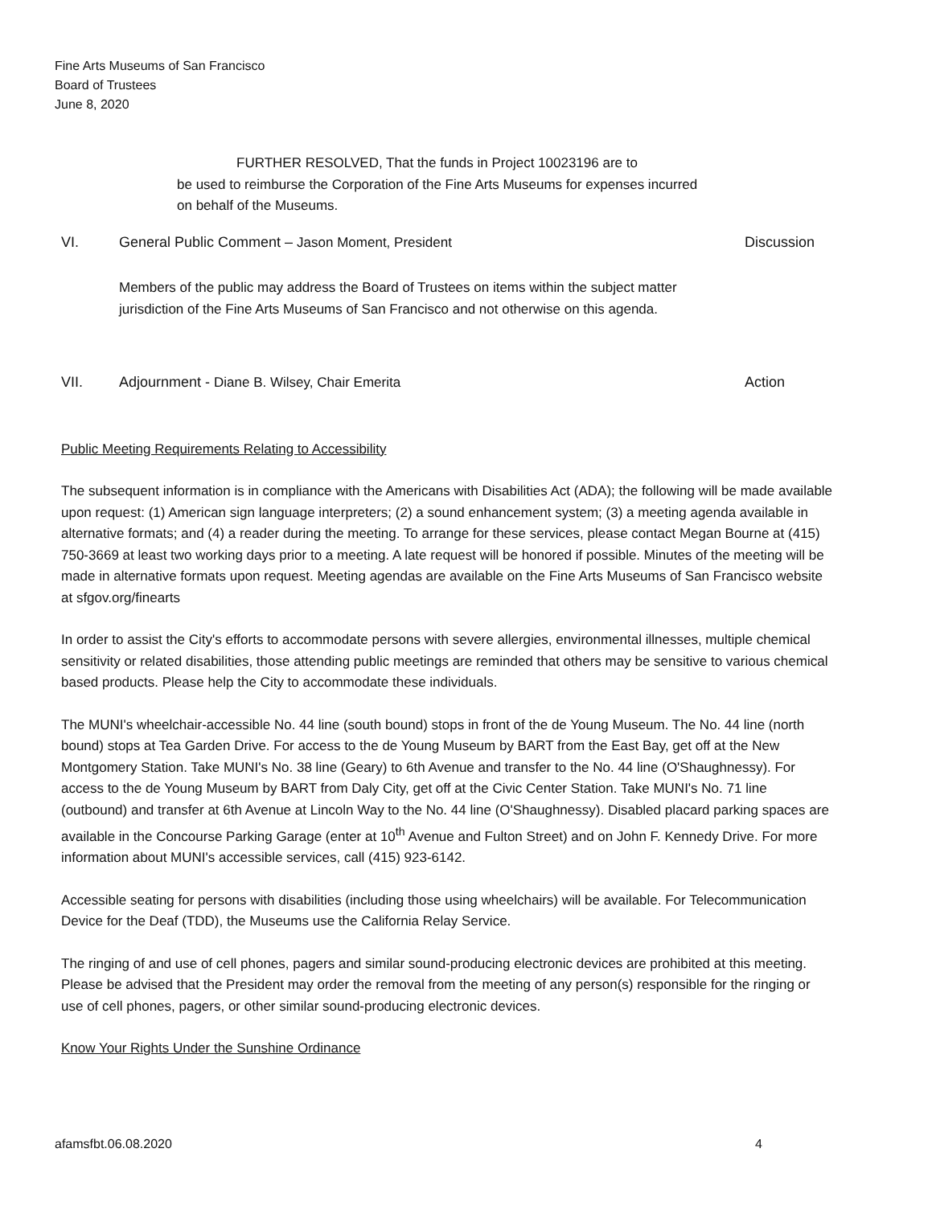Fine Arts Museums of San Francisco
Board of Trustees
June 8, 2020
FURTHER RESOLVED, That the funds in Project 10023196 are to
be used to reimburse the Corporation of the Fine Arts Museums for expenses incurred on behalf of the Museums.
VI. General Public Comment – Jason Moment, President Discussion
Members of the public may address the Board of Trustees on items within the subject matter jurisdiction of the Fine Arts Museums of San Francisco and not otherwise on this agenda.
VII. Adjournment - Diane B. Wilsey, Chair Emerita Action
Public Meeting Requirements Relating to Accessibility
The subsequent information is in compliance with the Americans with Disabilities Act (ADA); the following will be made available upon request: (1) American sign language interpreters; (2) a sound enhancement system; (3) a meeting agenda available in alternative formats; and (4) a reader during the meeting. To arrange for these services, please contact Megan Bourne at (415) 750-3669 at least two working days prior to a meeting. A late request will be honored if possible. Minutes of the meeting will be made in alternative formats upon request. Meeting agendas are available on the Fine Arts Museums of San Francisco website at sfgov.org/finearts
In order to assist the City's efforts to accommodate persons with severe allergies, environmental illnesses, multiple chemical sensitivity or related disabilities, those attending public meetings are reminded that others may be sensitive to various chemical based products. Please help the City to accommodate these individuals.
The MUNI's wheelchair-accessible No. 44 line (south bound) stops in front of the de Young Museum. The No. 44 line (north bound) stops at Tea Garden Drive. For access to the de Young Museum by BART from the East Bay, get off at the New Montgomery Station. Take MUNI's No. 38 line (Geary) to 6th Avenue and transfer to the No. 44 line (O'Shaughnessy). For access to the de Young Museum by BART from Daly City, get off at the Civic Center Station. Take MUNI's No. 71 line (outbound) and transfer at 6th Avenue at Lincoln Way to the No. 44 line (O'Shaughnessy). Disabled placard parking spaces are available in the Concourse Parking Garage (enter at 10<sup>th</sup> Avenue and Fulton Street) and on John F. Kennedy Drive. For more information about MUNI's accessible services, call (415) 923-6142.
Accessible seating for persons with disabilities (including those using wheelchairs) will be available. For Telecommunication Device for the Deaf (TDD), the Museums use the California Relay Service.
The ringing of and use of cell phones, pagers and similar sound-producing electronic devices are prohibited at this meeting. Please be advised that the President may order the removal from the meeting of any person(s) responsible for the ringing or use of cell phones, pagers, or other similar sound-producing electronic devices.
Know Your Rights Under the Sunshine Ordinance
afamsfbt.06.08.2020 4